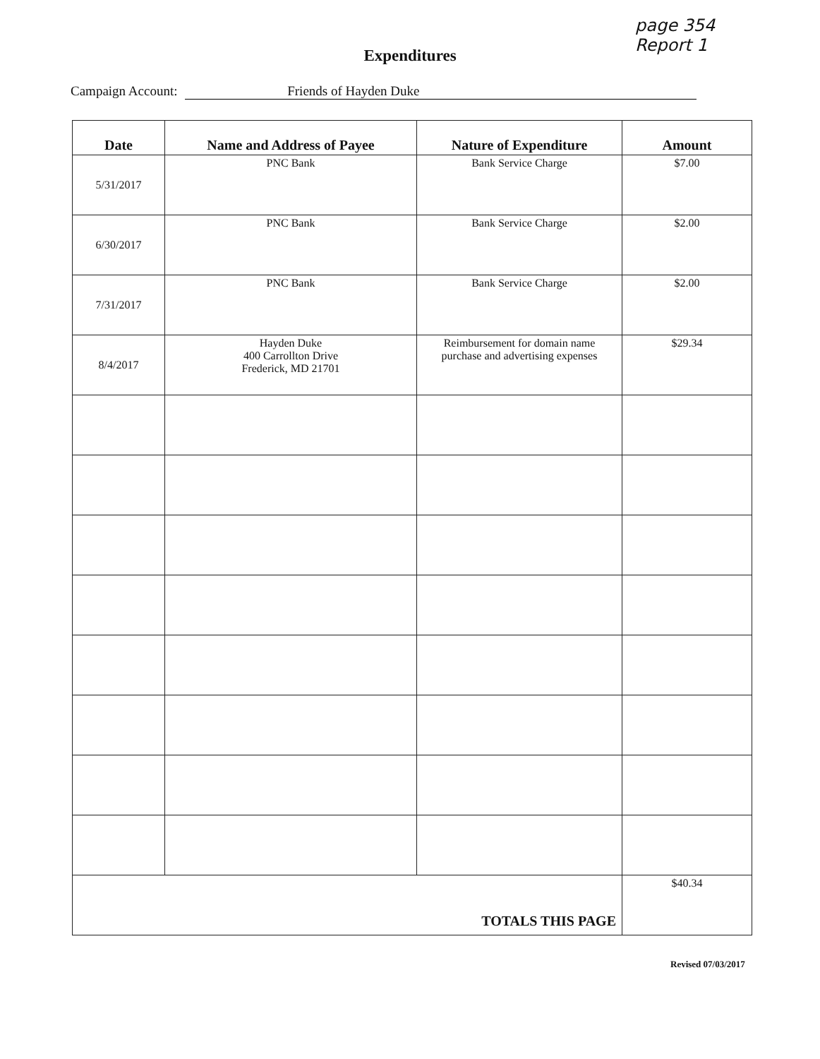page 354
Report 1
Expenditures
Campaign Account: Friends of Hayden Duke
| Date | Name and Address of Payee | Nature of Expenditure | Amount |
| --- | --- | --- | --- |
| 5/31/2017 | PNC Bank | Bank Service Charge | $7.00 |
| 6/30/2017 | PNC Bank | Bank Service Charge | $2.00 |
| 7/31/2017 | PNC Bank | Bank Service Charge | $2.00 |
| 8/4/2017 | Hayden Duke 400 Carrollton Drive Frederick, MD 21701 | Reimbursement for domain name purchase and advertising expenses | $29.34 |
| TOTALS THIS PAGE | | | $40.34 |
Revised 07/03/2017